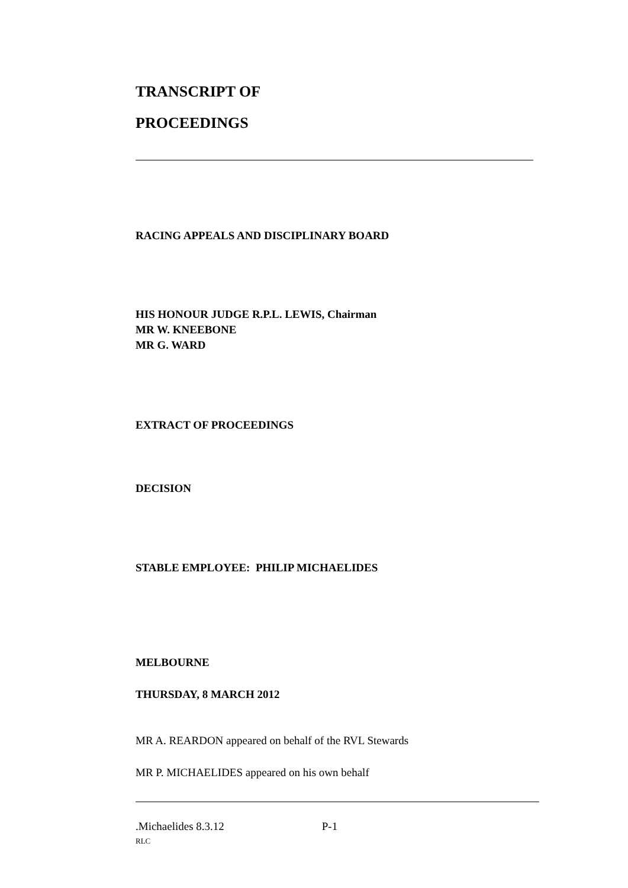TRANSCRIPT OF
PROCEEDINGS
RACING APPEALS AND DISCIPLINARY BOARD
HIS HONOUR JUDGE R.P.L. LEWIS, Chairman
MR W. KNEEBONE
MR G. WARD
EXTRACT OF PROCEEDINGS
DECISION
STABLE EMPLOYEE: PHILIP MICHAELIDES
MELBOURNE
THURSDAY, 8 MARCH 2012
MR A. REARDON appeared on behalf of the RVL Stewards
MR P. MICHAELIDES appeared on his own behalf
.Michaelides 8.3.12 P-1
RLC